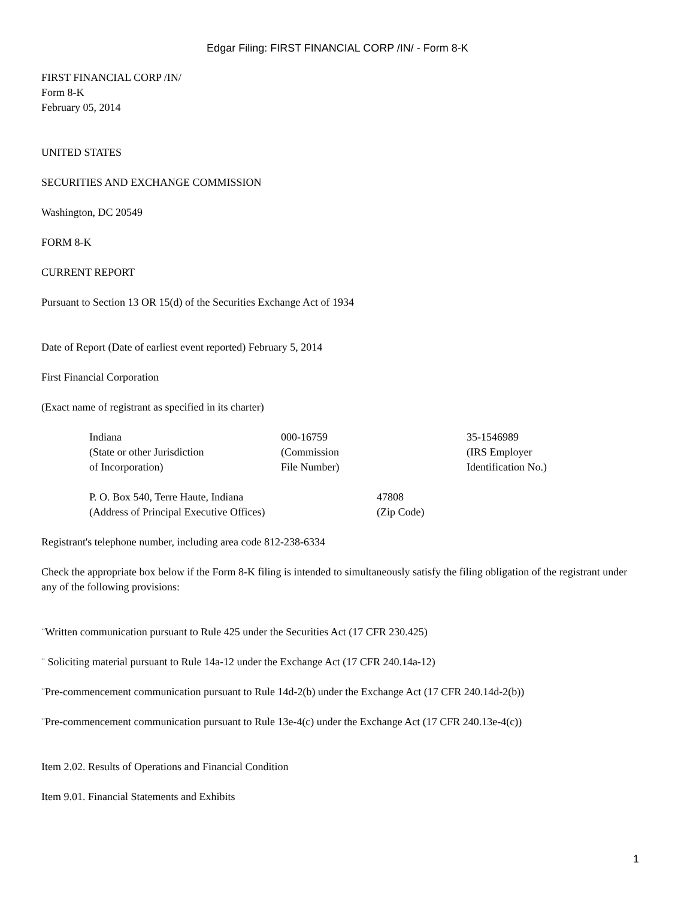Edgar Filing: FIRST FINANCIAL CORP /IN/ - Form 8-K
FIRST FINANCIAL CORP /IN/
Form 8-K
February 05, 2014
UNITED STATES
SECURITIES AND EXCHANGE COMMISSION
Washington, DC 20549
FORM 8-K
CURRENT REPORT
Pursuant to Section 13 OR 15(d) of the Securities Exchange Act of 1934
Date of Report (Date of earliest event reported) February 5, 2014
First Financial Corporation
(Exact name of registrant as specified in its charter)
| Indiana (State or other Jurisdiction of Incorporation) | 000-16759 (Commission File Number) | 35-1546989 (IRS Employer Identification No.) |
| P. O. Box 540, Terre Haute, Indiana (Address of Principal Executive Offices) | 47808 (Zip Code) |
Registrant's telephone number, including area code 812-238-6334
Check the appropriate box below if the Form 8-K filing is intended to simultaneously satisfy the filing obligation of the registrant under any of the following provisions:
¨Written communication pursuant to Rule 425 under the Securities Act (17 CFR 230.425)
¨ Soliciting material pursuant to Rule 14a-12 under the Exchange Act (17 CFR 240.14a-12)
¨Pre-commencement communication pursuant to Rule 14d-2(b) under the Exchange Act (17 CFR 240.14d-2(b))
¨Pre-commencement communication pursuant to Rule 13e-4(c) under the Exchange Act (17 CFR 240.13e-4(c))
Item 2.02. Results of Operations and Financial Condition
Item 9.01. Financial Statements and Exhibits
1